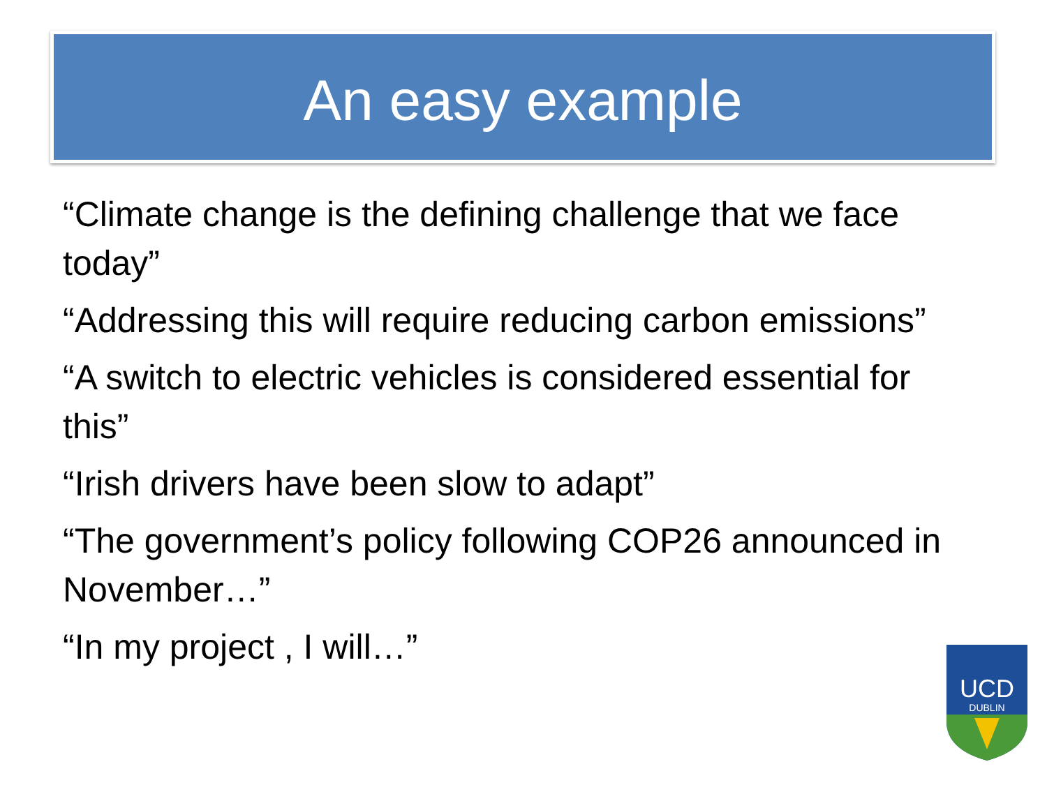An easy example
“Climate change is the defining challenge that we face today”
“Addressing this will require reducing carbon emissions”
“A switch to electric vehicles is considered essential for this”
“Irish drivers have been slow to adapt”
“The government’s policy following COP26 announced in November…”
“In my project , I will…”
UCD
DUBLIN